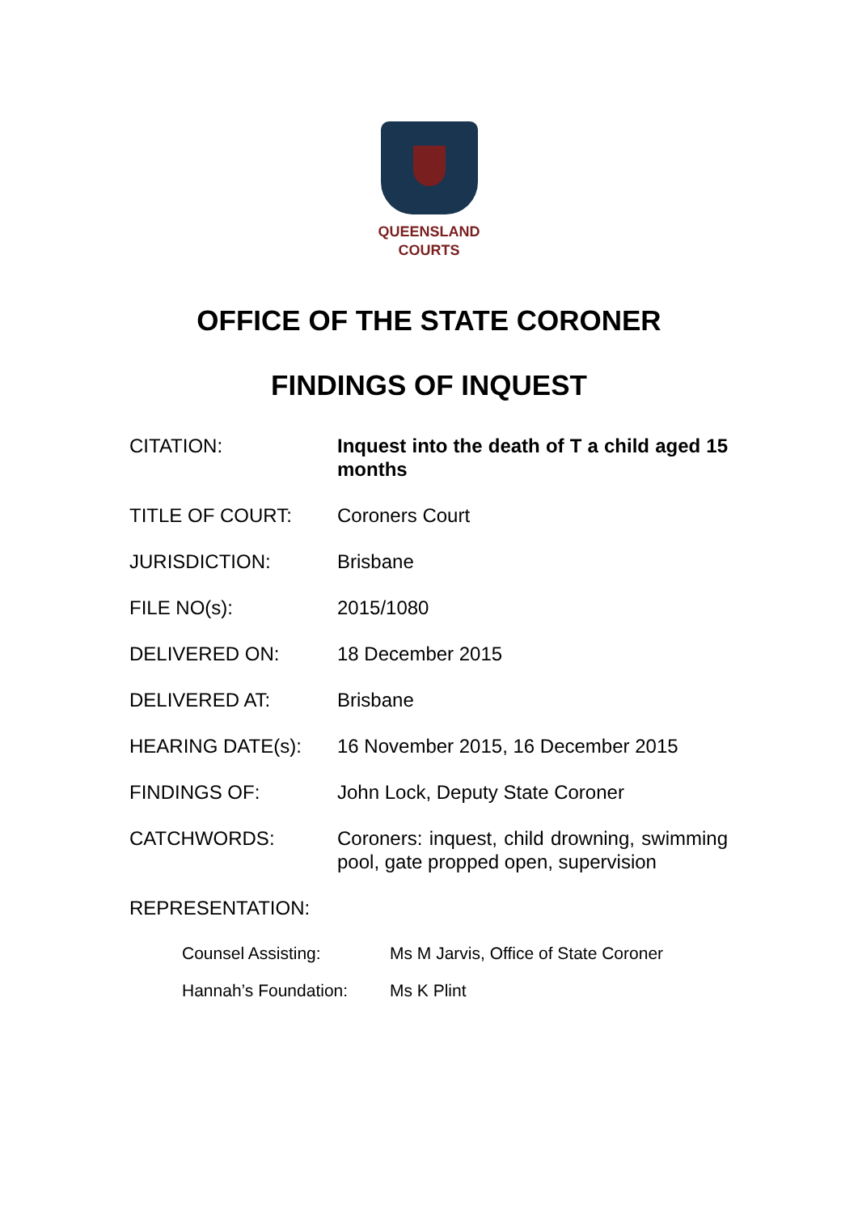QUEENSLAND
COURTS
OFFICE OF THE STATE CORONER
FINDINGS OF INQUEST
CITATION: Inquest into the death of T a child aged 15 months
TITLE OF COURT: Coroners Court
JURISDICTION: Brisbane
FILE NO(s): 2015/1080
DELIVERED ON: 18 December 2015
DELIVERED AT: Brisbane
HEARING DATE(s): 16 November 2015, 16 December 2015
FINDINGS OF: John Lock, Deputy State Coroner
CATCHWORDS: Coroners: inquest, child drowning, swimming pool, gate propped open, supervision
REPRESENTATION:
Counsel Assisting: Ms M Jarvis, Office of State Coroner
Hannah’s Foundation: Ms K Plint